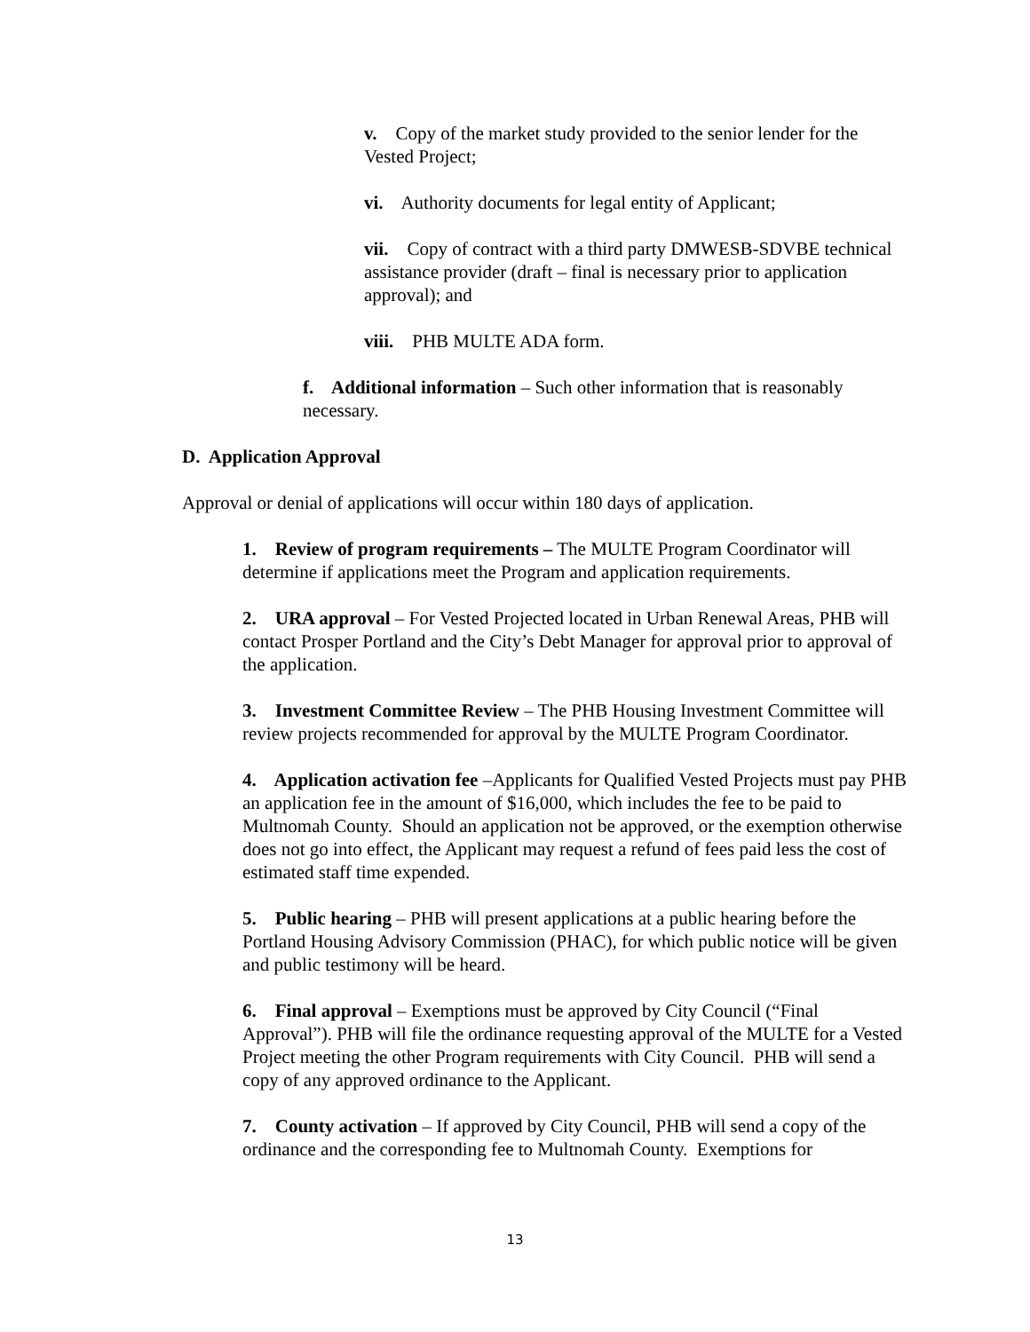v. Copy of the market study provided to the senior lender for the Vested Project;
vi. Authority documents for legal entity of Applicant;
vii. Copy of contract with a third party DMWESB-SDVBE technical assistance provider (draft – final is necessary prior to application approval); and
viii. PHB MULTE ADA form.
f. Additional information – Such other information that is reasonably necessary.
D. Application Approval
Approval or denial of applications will occur within 180 days of application.
1. Review of program requirements – The MULTE Program Coordinator will determine if applications meet the Program and application requirements.
2. URA approval – For Vested Projected located in Urban Renewal Areas, PHB will contact Prosper Portland and the City’s Debt Manager for approval prior to approval of the application.
3. Investment Committee Review – The PHB Housing Investment Committee will review projects recommended for approval by the MULTE Program Coordinator.
4. Application activation fee –Applicants for Qualified Vested Projects must pay PHB an application fee in the amount of $16,000, which includes the fee to be paid to Multnomah County. Should an application not be approved, or the exemption otherwise does not go into effect, the Applicant may request a refund of fees paid less the cost of estimated staff time expended.
5. Public hearing – PHB will present applications at a public hearing before the Portland Housing Advisory Commission (PHAC), for which public notice will be given and public testimony will be heard.
6. Final approval – Exemptions must be approved by City Council (“Final Approval”). PHB will file the ordinance requesting approval of the MULTE for a Vested Project meeting the other Program requirements with City Council. PHB will send a copy of any approved ordinance to the Applicant.
7. County activation – If approved by City Council, PHB will send a copy of the ordinance and the corresponding fee to Multnomah County. Exemptions for
13